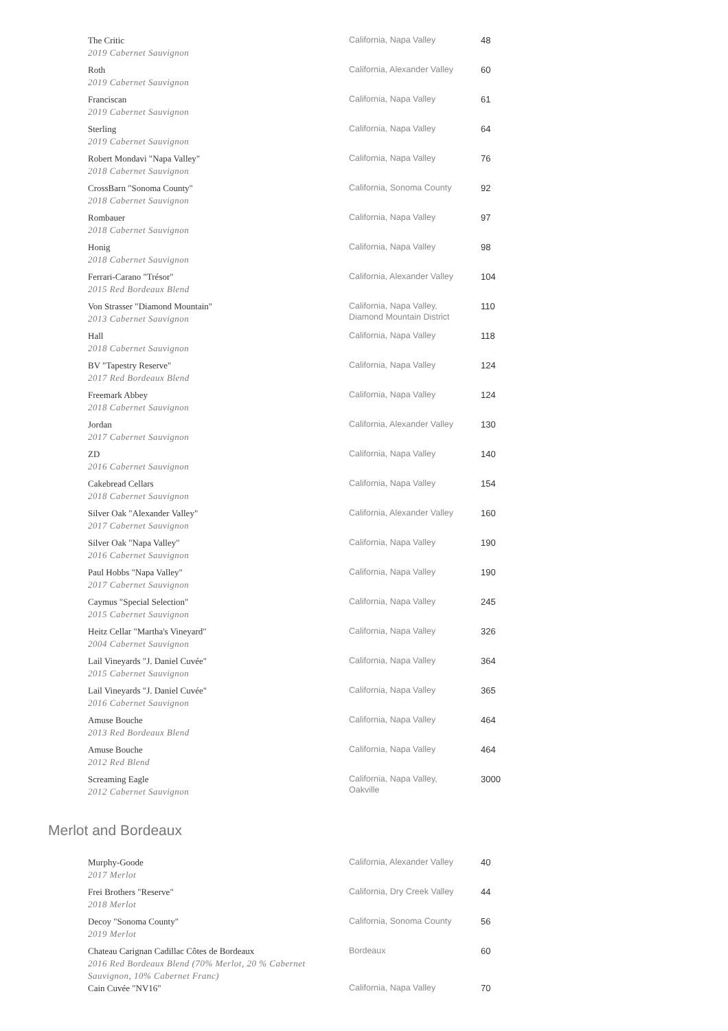| The Critic 2019 Cabernet Sauvignon | California, Napa Valley | 48 |
| Roth 2019 Cabernet Sauvignon | California, Alexander Valley | 60 |
| Franciscan 2019 Cabernet Sauvignon | California, Napa Valley | 61 |
| Sterling 2019 Cabernet Sauvignon | California, Napa Valley | 64 |
| Robert Mondavi "Napa Valley" 2018 Cabernet Sauvignon | California, Napa Valley | 76 |
| CrossBarn "Sonoma County" 2018 Cabernet Sauvignon | California, Sonoma County | 92 |
| Rombauer 2018 Cabernet Sauvignon | California, Napa Valley | 97 |
| Honig 2018 Cabernet Sauvignon | California, Napa Valley | 98 |
| Ferrari-Carano "Trésor" 2015 Red Bordeaux Blend | California, Alexander Valley | 104 |
| Von Strasser "Diamond Mountain" 2013 Cabernet Sauvignon | California, Napa Valley, Diamond Mountain District | 110 |
| Hall 2018 Cabernet Sauvignon | California, Napa Valley | 118 |
| BV "Tapestry Reserve" 2017 Red Bordeaux Blend | California, Napa Valley | 124 |
| Freemark Abbey 2018 Cabernet Sauvignon | California, Napa Valley | 124 |
| Jordan 2017 Cabernet Sauvignon | California, Alexander Valley | 130 |
| ZD 2016 Cabernet Sauvignon | California, Napa Valley | 140 |
| Cakebread Cellars 2018 Cabernet Sauvignon | California, Napa Valley | 154 |
| Silver Oak "Alexander Valley" 2017 Cabernet Sauvignon | California, Alexander Valley | 160 |
| Silver Oak "Napa Valley" 2016 Cabernet Sauvignon | California, Napa Valley | 190 |
| Paul Hobbs "Napa Valley" 2017 Cabernet Sauvignon | California, Napa Valley | 190 |
| Caymus "Special Selection" 2015 Cabernet Sauvignon | California, Napa Valley | 245 |
| Heitz Cellar "Martha's Vineyard" 2004 Cabernet Sauvignon | California, Napa Valley | 326 |
| Lail Vineyards "J. Daniel Cuvée" 2015 Cabernet Sauvignon | California, Napa Valley | 364 |
| Lail Vineyards "J. Daniel Cuvée" 2016 Cabernet Sauvignon | California, Napa Valley | 365 |
| Amuse Bouche 2013 Red Bordeaux Blend | California, Napa Valley | 464 |
| Amuse Bouche 2012 Red Blend | California, Napa Valley | 464 |
| Screaming Eagle 2012 Cabernet Sauvignon | California, Napa Valley, Oakville | 3000 |
Merlot and Bordeaux
| Murphy-Goode 2017 Merlot | California, Alexander Valley | 40 |
| Frei Brothers "Reserve" 2018 Merlot | California, Dry Creek Valley | 44 |
| Decoy "Sonoma County" 2019 Merlot | California, Sonoma County | 56 |
| Chateau Carignan Cadillac Côtes de Bordeaux 2016 Red Bordeaux Blend (70% Merlot, 20 % Cabernet Sauvignon, 10% Cabernet Franc) | Bordeaux | 60 |
| Cain Cuvée "NV16" | California, Napa Valley | 70 |